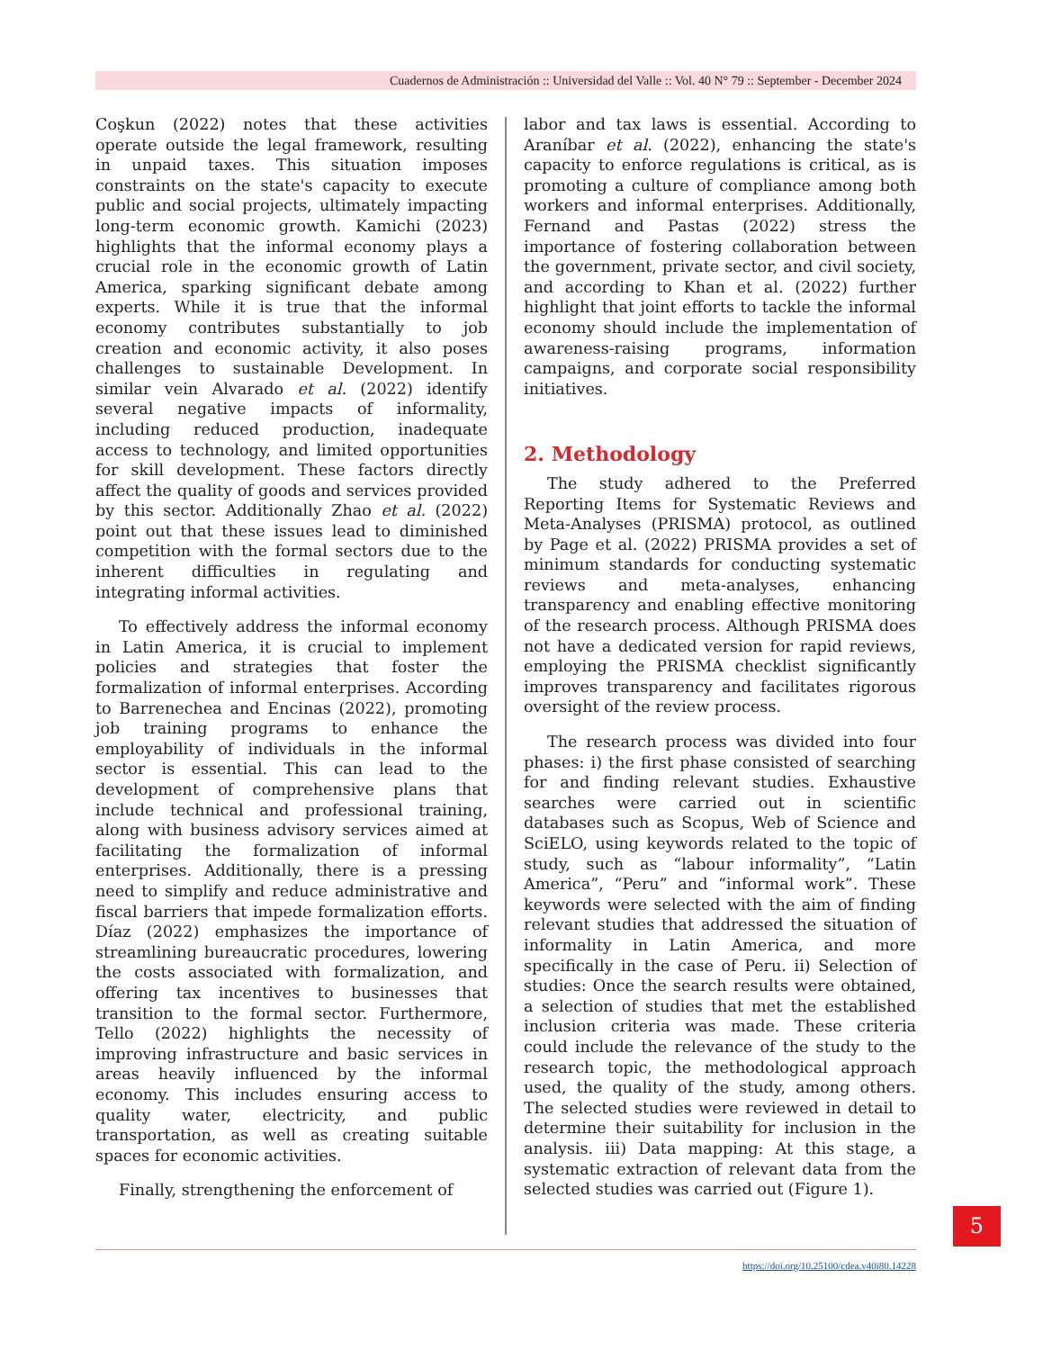Cuadernos de Administración :: Universidad del Valle :: Vol. 40 N° 79 :: September - December 2024
Coşkun (2022) notes that these activities operate outside the legal framework, resulting in unpaid taxes. This situation imposes constraints on the state's capacity to execute public and social projects, ultimately impacting long-term economic growth. Kamichi (2023) highlights that the informal economy plays a crucial role in the economic growth of Latin America, sparking significant debate among experts. While it is true that the informal economy contributes substantially to job creation and economic activity, it also poses challenges to sustainable Development. In similar vein Alvarado et al. (2022) identify several negative impacts of informality, including reduced production, inadequate access to technology, and limited opportunities for skill development. These factors directly affect the quality of goods and services provided by this sector. Additionally Zhao et al. (2022) point out that these issues lead to diminished competition with the formal sectors due to the inherent difficulties in regulating and integrating informal activities.
To effectively address the informal economy in Latin America, it is crucial to implement policies and strategies that foster the formalization of informal enterprises. According to Barrenechea and Encinas (2022), promoting job training programs to enhance the employability of individuals in the informal sector is essential. This can lead to the development of comprehensive plans that include technical and professional training, along with business advisory services aimed at facilitating the formalization of informal enterprises. Additionally, there is a pressing need to simplify and reduce administrative and fiscal barriers that impede formalization efforts. Díaz (2022) emphasizes the importance of streamlining bureaucratic procedures, lowering the costs associated with formalization, and offering tax incentives to businesses that transition to the formal sector. Furthermore, Tello (2022) highlights the necessity of improving infrastructure and basic services in areas heavily influenced by the informal economy. This includes ensuring access to quality water, electricity, and public transportation, as well as creating suitable spaces for economic activities.
Finally, strengthening the enforcement of
labor and tax laws is essential. According to Araníbar et al. (2022), enhancing the state's capacity to enforce regulations is critical, as is promoting a culture of compliance among both workers and informal enterprises. Additionally, Fernand and Pastas (2022) stress the importance of fostering collaboration between the government, private sector, and civil society, and according to Khan et al. (2022) further highlight that joint efforts to tackle the informal economy should include the implementation of awareness-raising programs, information campaigns, and corporate social responsibility initiatives.
2. Methodology
The study adhered to the Preferred Reporting Items for Systematic Reviews and Meta-Analyses (PRISMA) protocol, as outlined by Page et al. (2022) PRISMA provides a set of minimum standards for conducting systematic reviews and meta-analyses, enhancing transparency and enabling effective monitoring of the research process. Although PRISMA does not have a dedicated version for rapid reviews, employing the PRISMA checklist significantly improves transparency and facilitates rigorous oversight of the review process.
The research process was divided into four phases: i) the first phase consisted of searching for and finding relevant studies. Exhaustive searches were carried out in scientific databases such as Scopus, Web of Science and SciELO, using keywords related to the topic of study, such as “labour informality”, “Latin America”, “Peru” and “informal work”. These keywords were selected with the aim of finding relevant studies that addressed the situation of informality in Latin America, and more specifically in the case of Peru. ii) Selection of studies: Once the search results were obtained, a selection of studies that met the established inclusion criteria was made. These criteria could include the relevance of the study to the research topic, the methodological approach used, the quality of the study, among others. The selected studies were reviewed in detail to determine their suitability for inclusion in the analysis. iii) Data mapping: At this stage, a systematic extraction of relevant data from the selected studies was carried out (Figure 1).
5
https://doi.org/10.25100/cdea.v40i80.14228